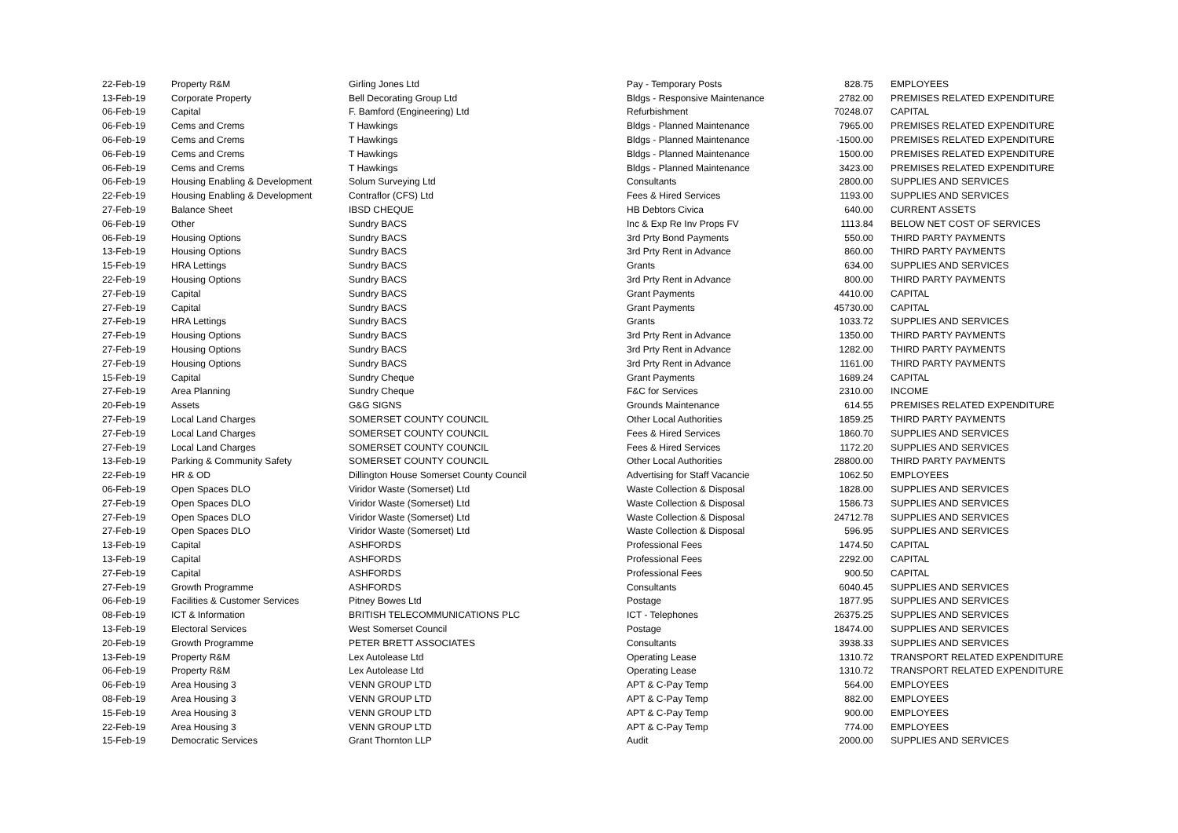| 22-Feb-19 | Property R&M | Girling Jones Ltd | Pay - Temporary Posts | 828.75 | EMPLOYEES |
| 13-Feb-19 | Corporate Property | Bell Decorating Group Ltd | Bldgs - Responsive Maintenance | 2782.00 | PREMISES RELATED EXPENDITURE |
| 06-Feb-19 | Capital | F. Bamford (Engineering) Ltd | Refurbishment | 70248.07 | CAPITAL |
| 06-Feb-19 | Cems and Crems | T Hawkings | Bldgs - Planned Maintenance | 7965.00 | PREMISES RELATED EXPENDITURE |
| 06-Feb-19 | Cems and Crems | T Hawkings | Bldgs - Planned Maintenance | -1500.00 | PREMISES RELATED EXPENDITURE |
| 06-Feb-19 | Cems and Crems | T Hawkings | Bldgs - Planned Maintenance | 1500.00 | PREMISES RELATED EXPENDITURE |
| 06-Feb-19 | Cems and Crems | T Hawkings | Bldgs - Planned Maintenance | 3423.00 | PREMISES RELATED EXPENDITURE |
| 06-Feb-19 | Housing Enabling & Development | Solum Surveying Ltd | Consultants | 2800.00 | SUPPLIES AND SERVICES |
| 22-Feb-19 | Housing Enabling & Development | Contraflor (CFS) Ltd | Fees & Hired Services | 1193.00 | SUPPLIES AND SERVICES |
| 27-Feb-19 | Balance Sheet | IBSD CHEQUE | HB Debtors Civica | 640.00 | CURRENT ASSETS |
| 06-Feb-19 | Other | Sundry BACS | Inc & Exp Re Inv Props FV | 1113.84 | BELOW NET COST OF SERVICES |
| 06-Feb-19 | Housing Options | Sundry BACS | 3rd Prty Bond Payments | 550.00 | THIRD PARTY PAYMENTS |
| 13-Feb-19 | Housing Options | Sundry BACS | 3rd Prty Rent in Advance | 860.00 | THIRD PARTY PAYMENTS |
| 15-Feb-19 | HRA Lettings | Sundry BACS | Grants | 634.00 | SUPPLIES AND SERVICES |
| 22-Feb-19 | Housing Options | Sundry BACS | 3rd Prty Rent in Advance | 800.00 | THIRD PARTY PAYMENTS |
| 27-Feb-19 | Capital | Sundry BACS | Grant Payments | 4410.00 | CAPITAL |
| 27-Feb-19 | Capital | Sundry BACS | Grant Payments | 45730.00 | CAPITAL |
| 27-Feb-19 | HRA Lettings | Sundry BACS | Grants | 1033.72 | SUPPLIES AND SERVICES |
| 27-Feb-19 | Housing Options | Sundry BACS | 3rd Prty Rent in Advance | 1350.00 | THIRD PARTY PAYMENTS |
| 27-Feb-19 | Housing Options | Sundry BACS | 3rd Prty Rent in Advance | 1282.00 | THIRD PARTY PAYMENTS |
| 27-Feb-19 | Housing Options | Sundry BACS | 3rd Prty Rent in Advance | 1161.00 | THIRD PARTY PAYMENTS |
| 15-Feb-19 | Capital | Sundry Cheque | Grant Payments | 1689.24 | CAPITAL |
| 27-Feb-19 | Area Planning | Sundry Cheque | F&C for Services | 2310.00 | INCOME |
| 20-Feb-19 | Assets | G&G SIGNS | Grounds Maintenance | 614.55 | PREMISES RELATED EXPENDITURE |
| 27-Feb-19 | Local Land Charges | SOMERSET COUNTY COUNCIL | Other Local Authorities | 1859.25 | THIRD PARTY PAYMENTS |
| 27-Feb-19 | Local Land Charges | SOMERSET COUNTY COUNCIL | Fees & Hired Services | 1860.70 | SUPPLIES AND SERVICES |
| 27-Feb-19 | Local Land Charges | SOMERSET COUNTY COUNCIL | Fees & Hired Services | 1172.20 | SUPPLIES AND SERVICES |
| 13-Feb-19 | Parking & Community Safety | SOMERSET COUNTY COUNCIL | Other Local Authorities | 28800.00 | THIRD PARTY PAYMENTS |
| 22-Feb-19 | HR & OD | Dillington House Somerset County Council | Advertising for Staff Vacancie | 1062.50 | EMPLOYEES |
| 06-Feb-19 | Open Spaces DLO | Viridor Waste (Somerset) Ltd | Waste Collection & Disposal | 1828.00 | SUPPLIES AND SERVICES |
| 27-Feb-19 | Open Spaces DLO | Viridor Waste (Somerset) Ltd | Waste Collection & Disposal | 1586.73 | SUPPLIES AND SERVICES |
| 27-Feb-19 | Open Spaces DLO | Viridor Waste (Somerset) Ltd | Waste Collection & Disposal | 24712.78 | SUPPLIES AND SERVICES |
| 27-Feb-19 | Open Spaces DLO | Viridor Waste (Somerset) Ltd | Waste Collection & Disposal | 596.95 | SUPPLIES AND SERVICES |
| 13-Feb-19 | Capital | ASHFORDS | Professional Fees | 1474.50 | CAPITAL |
| 13-Feb-19 | Capital | ASHFORDS | Professional Fees | 2292.00 | CAPITAL |
| 27-Feb-19 | Capital | ASHFORDS | Professional Fees | 900.50 | CAPITAL |
| 27-Feb-19 | Growth Programme | ASHFORDS | Consultants | 6040.45 | SUPPLIES AND SERVICES |
| 06-Feb-19 | Facilities & Customer Services | Pitney Bowes Ltd | Postage | 1877.95 | SUPPLIES AND SERVICES |
| 08-Feb-19 | ICT & Information | BRITISH TELECOMMUNICATIONS PLC | ICT - Telephones | 26375.25 | SUPPLIES AND SERVICES |
| 13-Feb-19 | Electoral Services | West Somerset Council | Postage | 18474.00 | SUPPLIES AND SERVICES |
| 20-Feb-19 | Growth Programme | PETER BRETT ASSOCIATES | Consultants | 3938.33 | SUPPLIES AND SERVICES |
| 13-Feb-19 | Property R&M | Lex Autolease Ltd | Operating Lease | 1310.72 | TRANSPORT RELATED EXPENDITURE |
| 06-Feb-19 | Property R&M | Lex Autolease Ltd | Operating Lease | 1310.72 | TRANSPORT RELATED EXPENDITURE |
| 06-Feb-19 | Area Housing 3 | VENN GROUP LTD | APT & C-Pay Temp | 564.00 | EMPLOYEES |
| 08-Feb-19 | Area Housing 3 | VENN GROUP LTD | APT & C-Pay Temp | 882.00 | EMPLOYEES |
| 15-Feb-19 | Area Housing 3 | VENN GROUP LTD | APT & C-Pay Temp | 900.00 | EMPLOYEES |
| 22-Feb-19 | Area Housing 3 | VENN GROUP LTD | APT & C-Pay Temp | 774.00 | EMPLOYEES |
| 15-Feb-19 | Democratic Services | Grant Thornton LLP | Audit | 2000.00 | SUPPLIES AND SERVICES |